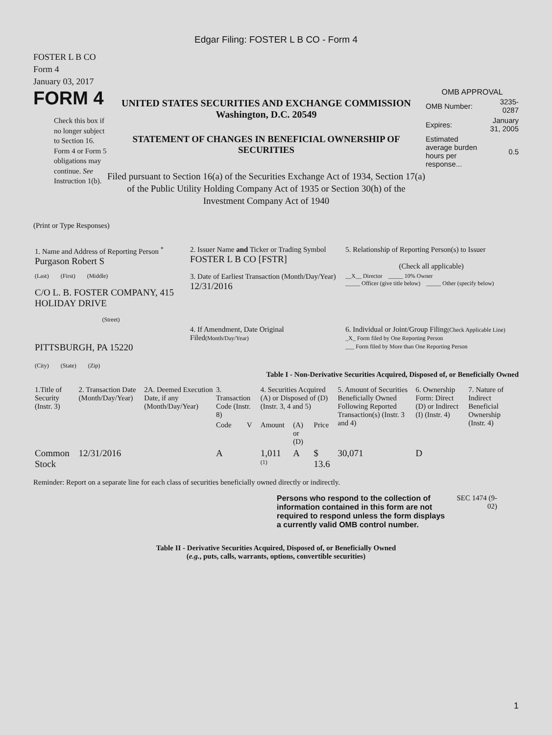Edgar Filing: FOSTER L B CO - Form 4
FOSTER L B CO
Form 4
January 03, 2017
FORM 4
Check this box if no longer subject to Section 16. Form 4 or Form 5 obligations may continue. See Instruction 1(b).
UNITED STATES SECURITIES AND EXCHANGE COMMISSION
Washington, D.C. 20549
STATEMENT OF CHANGES IN BENEFICIAL OWNERSHIP OF SECURITIES
Filed pursuant to Section 16(a) of the Securities Exchange Act of 1934, Section 17(a) of the Public Utility Holding Company Act of 1935 or Section 30(h) of the Investment Company Act of 1940
OMB APPROVAL
| OMB Number: | 3235-0287 |
| Expires: | January 31, 2005 |
| Estimated average burden hours per response... | 0.5 |
(Print or Type Responses)
| 1. Name and Address of Reporting Person <sup>*</sup> Purgason Robert S | 2. Issuer Name and Ticker or Trading Symbol FOSTER L B CO [FSTR] | 5. Relationship of Reporting Person(s) to Issuer (Check all applicable) |
| (Last) (First) (Middle) C/O L. B. FOSTER COMPANY, 415 HOLIDAY DRIVE (Street) | 3. Date of Earliest Transaction (Month/Day/Year) 12/31/2016 | __X__ Director _____ 10% Owner _____ Officer (give title below) _____ Other (specify below) |
| PITTSBURGH, PA 15220 (City) (State) (Zip) | 4. If Amendment, Date Original Filed (Month/Day/Year) | 6. Individual or Joint/Group Filing (Check Applicable Line) _X_ Form filed by One Reporting Person ___ Form filed by More than One Reporting Person |
Table I - Non-Derivative Securities Acquired, Disposed of, or Beneficially Owned
| 1.Title of Security (Instr. 3) | 2. Transaction Date (Month/Day/Year) | 2A. Deemed Execution Date, if any (Month/Day/Year) | 3. Transaction Code (Instr. 8) | | 4. Securities Acquired (A) or Disposed of (D) (Instr. 3, 4 and 5) | | | 5. Amount of Securities Beneficially Owned Following Reported Transaction(s) (Instr. 3 and 4) | 6. Ownership Form: Direct (D) or Indirect (I) (Instr. 4) | 7. Nature of Indirect Beneficial Ownership (Instr. 4) |
| --- | --- | --- | --- | --- | --- | --- | --- | --- | --- | --- |
| | | | Code | V | Amount | (A) or (D) | Price | | | |
| Common Stock | 12/31/2016 | | A | | 1,011 <sup>(1)</sup> | A | $ 13.6 | 30,071 | D | |
Reminder: Report on a separate line for each class of securities beneficially owned directly or indirectly.
Persons who respond to the collection of information contained in this form are not required to respond unless the form displays a currently valid OMB control number.
SEC 1474 (9-02)
Table II - Derivative Securities Acquired, Disposed of, or Beneficially Owned
(e.g., puts, calls, warrants, options, convertible securities)
1